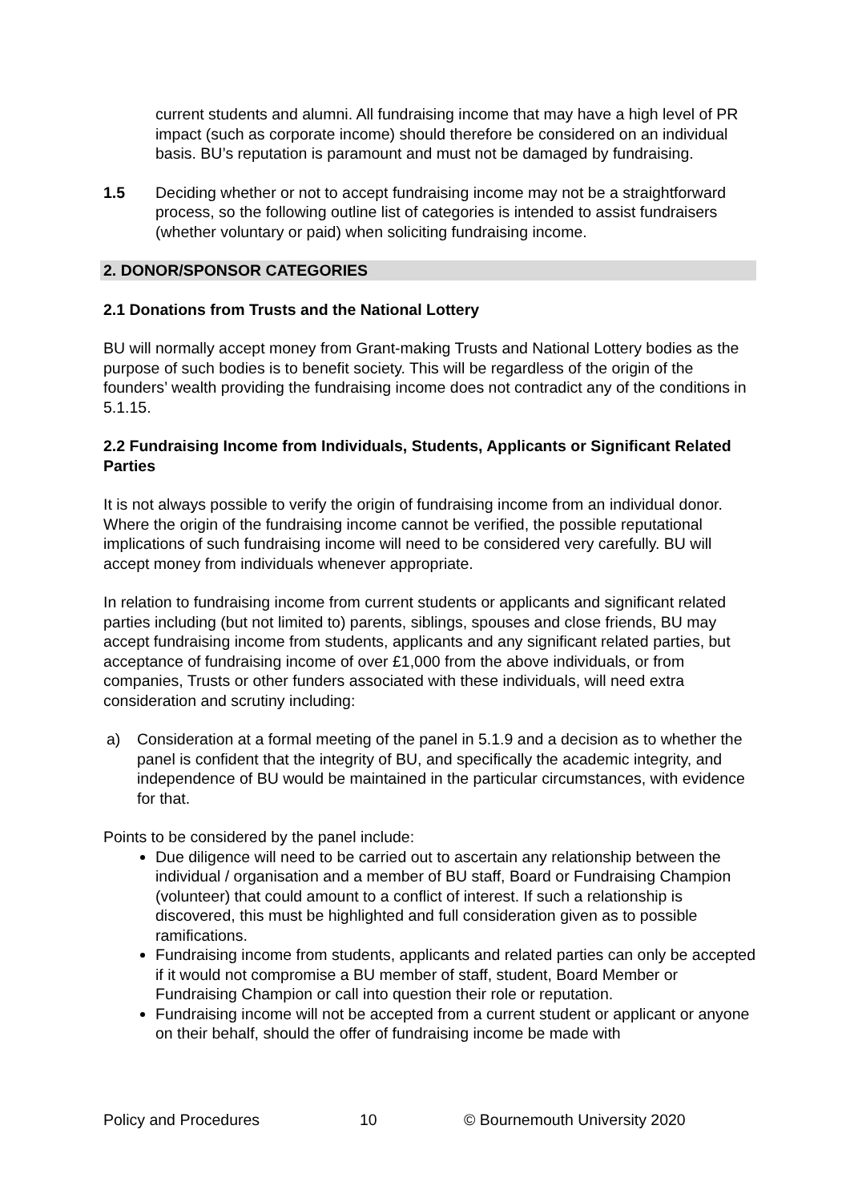current students and alumni. All fundraising income that may have a high level of PR impact (such as corporate income) should therefore be considered on an individual basis. BU’s reputation is paramount and must not be damaged by fundraising.
1.5 Deciding whether or not to accept fundraising income may not be a straightforward process, so the following outline list of categories is intended to assist fundraisers (whether voluntary or paid) when soliciting fundraising income.
2. DONOR/SPONSOR CATEGORIES
2.1 Donations from Trusts and the National Lottery
BU will normally accept money from Grant-making Trusts and National Lottery bodies as the purpose of such bodies is to benefit society. This will be regardless of the origin of the founders’ wealth providing the fundraising income does not contradict any of the conditions in 5.1.15.
2.2 Fundraising Income from Individuals, Students, Applicants or Significant Related Parties
It is not always possible to verify the origin of fundraising income from an individual donor. Where the origin of the fundraising income cannot be verified, the possible reputational implications of such fundraising income will need to be considered very carefully. BU will accept money from individuals whenever appropriate.
In relation to fundraising income from current students or applicants and significant related parties including (but not limited to) parents, siblings, spouses and close friends, BU may accept fundraising income from students, applicants and any significant related parties, but acceptance of fundraising income of over £1,000 from the above individuals, or from companies, Trusts or other funders associated with these individuals, will need extra consideration and scrutiny including:
a) Consideration at a formal meeting of the panel in 5.1.9 and a decision as to whether the panel is confident that the integrity of BU, and specifically the academic integrity, and independence of BU would be maintained in the particular circumstances, with evidence for that.
Points to be considered by the panel include:
Due diligence will need to be carried out to ascertain any relationship between the individual / organisation and a member of BU staff, Board or Fundraising Champion (volunteer) that could amount to a conflict of interest. If such a relationship is discovered, this must be highlighted and full consideration given as to possible ramifications.
Fundraising income from students, applicants and related parties can only be accepted if it would not compromise a BU member of staff, student, Board Member or Fundraising Champion or call into question their role or reputation.
Fundraising income will not be accepted from a current student or applicant or anyone on their behalf, should the offer of fundraising income be made with
Policy and Procedures 10 © Bournemouth University 2020